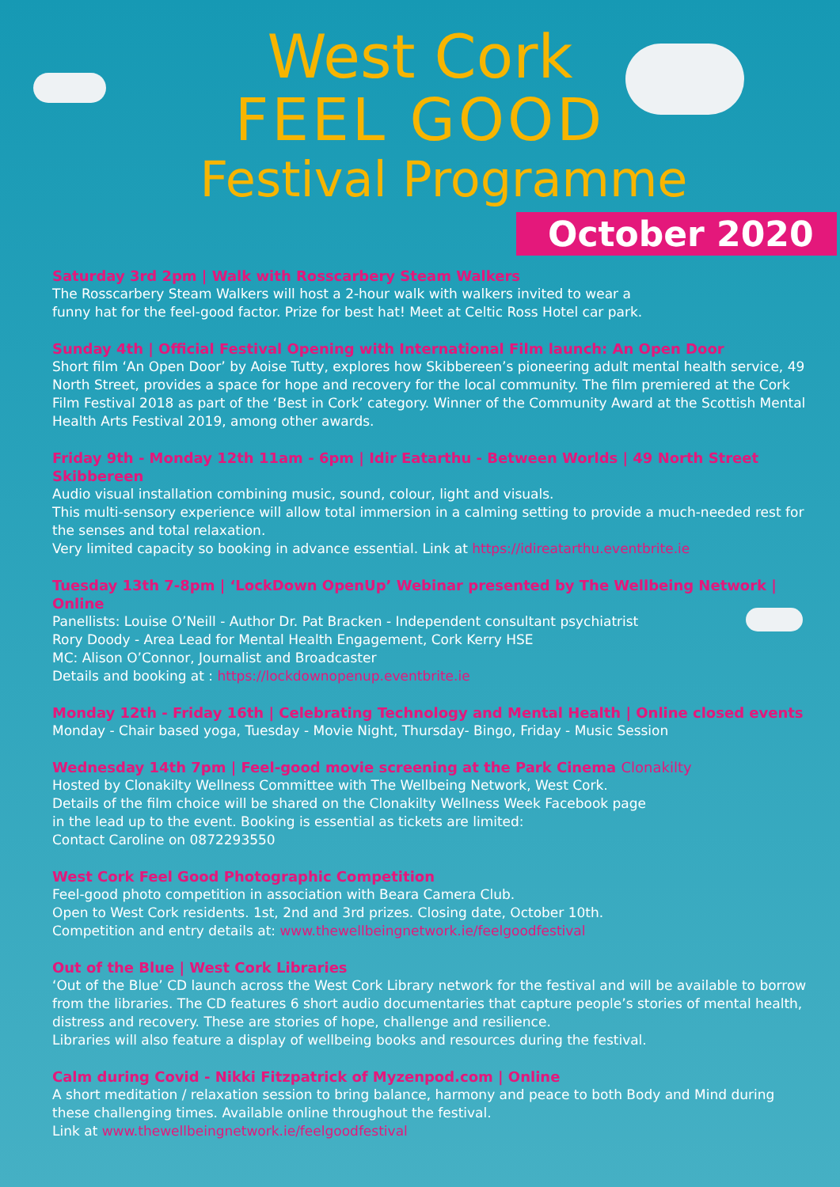West Cork
FEEL GOOD
Festival Programme
October 2020
Saturday 3rd 2pm | Walk with Rosscarbery Steam Walkers
The Rosscarbery Steam Walkers will host a 2-hour walk with walkers invited to wear a
funny hat for the feel-good factor. Prize for best hat! Meet at Celtic Ross Hotel car park.
Sunday 4th | Official Festival Opening with International Film launch: An Open Door
Short film ‘An Open Door’ by Aoise Tutty, explores how Skibbereen’s pioneering adult mental health service, 49 North Street, provides a space for hope and recovery for the local community. The film premiered at the Cork Film Festival 2018 as part of the ‘Best in Cork’ category. Winner of the Community Award at the Scottish Mental Health Arts Festival 2019, among other awards.
Friday 9th - Monday 12th 11am - 6pm | Idir Eatarthu - Between Worlds | 49 North Street Skibbereen
Audio visual installation combining music, sound, colour, light and visuals.
This multi-sensory experience will allow total immersion in a calming setting to provide a much-needed rest for the senses and total relaxation.
Very limited capacity so booking in advance essential. Link at https://idireatarthu.eventbrite.ie
Tuesday 13th 7-8pm | ‘LockDown OpenUp’ Webinar presented by The Wellbeing Network | Online
Panellists: Louise O’Neill - Author Dr. Pat Bracken - Independent consultant psychiatrist
Rory Doody - Area Lead for Mental Health Engagement, Cork Kerry HSE
MC: Alison O’Connor, Journalist and Broadcaster
Details and booking at : https://lockdownopenup.eventbrite.ie
Monday 12th - Friday 16th | Celebrating Technology and Mental Health | Online closed events
Monday - Chair based yoga, Tuesday - Movie Night, Thursday- Bingo, Friday - Music Session
Wednesday 14th 7pm | Feel-good movie screening at the Park Cinema Clonakilty
Hosted by Clonakilty Wellness Committee with The Wellbeing Network, West Cork.
Details of the film choice will be shared on the Clonakilty Wellness Week Facebook page
in the lead up to the event. Booking is essential as tickets are limited:
Contact Caroline on 0872293550
West Cork Feel Good Photographic Competition
Feel-good photo competition in association with Beara Camera Club.
Open to West Cork residents. 1st, 2nd and 3rd prizes. Closing date, October 10th.
Competition and entry details at: www.thewellbeingnetwork.ie/feelgoodfestival
Out of the Blue | West Cork Libraries
‘Out of the Blue’ CD launch across the West Cork Library network for the festival and will be available to borrow from the libraries. The CD features 6 short audio documentaries that capture people’s stories of mental health, distress and recovery. These are stories of hope, challenge and resilience.
Libraries will also feature a display of wellbeing books and resources during the festival.
Calm during Covid - Nikki Fitzpatrick of Myzenpod.com | Online
A short meditation / relaxation session to bring balance, harmony and peace to both Body and Mind during these challenging times. Available online throughout the festival.
Link at www.thewellbeingnetwork.ie/feelgoodfestival